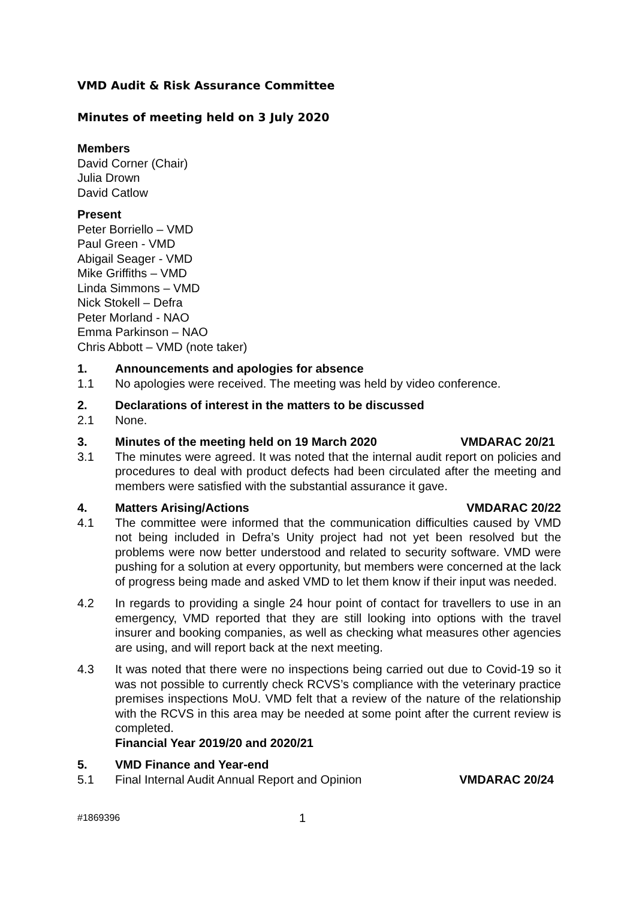VMD Audit & Risk Assurance Committee
Minutes of meeting held on 3 July 2020
Members
David Corner (Chair)
Julia Drown
David Catlow
Present
Peter Borriello – VMD
Paul Green - VMD
Abigail Seager - VMD
Mike Griffiths – VMD
Linda Simmons – VMD
Nick Stokell – Defra
Peter Morland - NAO
Emma Parkinson – NAO
Chris Abbott – VMD (note taker)
1. Announcements and apologies for absence
1.1 No apologies were received. The meeting was held by video conference.
2. Declarations of interest in the matters to be discussed
2.1 None.
3. Minutes of the meeting held on 19 March 2020 VMDARAC 20/21
3.1 The minutes were agreed. It was noted that the internal audit report on policies and procedures to deal with product defects had been circulated after the meeting and members were satisfied with the substantial assurance it gave.
4. Matters Arising/Actions VMDARAC 20/22
4.1 The committee were informed that the communication difficulties caused by VMD not being included in Defra’s Unity project had not yet been resolved but the problems were now better understood and related to security software. VMD were pushing for a solution at every opportunity, but members were concerned at the lack of progress being made and asked VMD to let them know if their input was needed.
4.2 In regards to providing a single 24 hour point of contact for travellers to use in an emergency, VMD reported that they are still looking into options with the travel insurer and booking companies, as well as checking what measures other agencies are using, and will report back at the next meeting.
4.3 It was noted that there were no inspections being carried out due to Covid-19 so it was not possible to currently check RCVS’s compliance with the veterinary practice premises inspections MoU. VMD felt that a review of the nature of the relationship with the RCVS in this area may be needed at some point after the current review is completed.
Financial Year 2019/20 and 2020/21
5. VMD Finance and Year-end
5.1 Final Internal Audit Annual Report and Opinion VMDARAC 20/24
#1869396 1